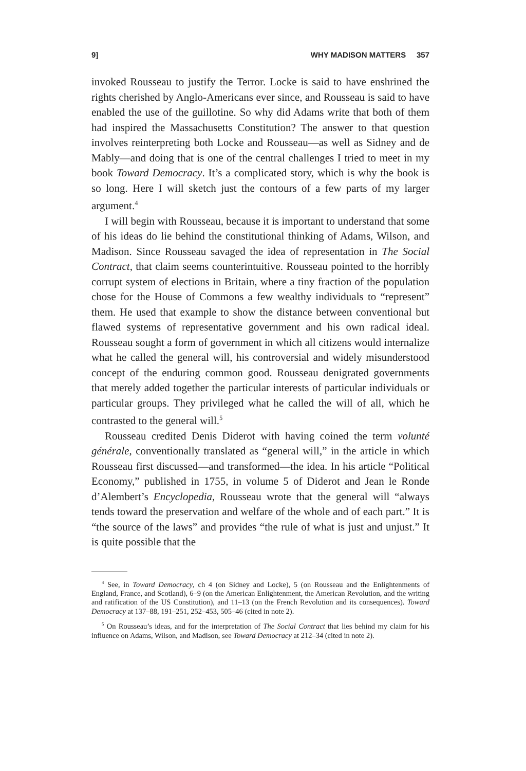9] WHY MADISON MATTERS 357
invoked Rousseau to justify the Terror. Locke is said to have enshrined the rights cherished by Anglo-Americans ever since, and Rousseau is said to have enabled the use of the guillotine. So why did Adams write that both of them had inspired the Massachusetts Constitution? The answer to that question involves reinterpreting both Locke and Rousseau—as well as Sidney and de Mably—and doing that is one of the central challenges I tried to meet in my book Toward Democracy. It’s a complicated story, which is why the book is so long. Here I will sketch just the contours of a few parts of my larger argument.<sup>4</sup>
I will begin with Rousseau, because it is important to understand that some of his ideas do lie behind the constitutional thinking of Adams, Wilson, and Madison. Since Rousseau savaged the idea of representation in The Social Contract, that claim seems counterintuitive. Rousseau pointed to the horribly corrupt system of elections in Britain, where a tiny fraction of the population chose for the House of Commons a few wealthy individuals to “represent” them. He used that example to show the distance between conventional but flawed systems of representative government and his own radical ideal. Rousseau sought a form of government in which all citizens would internalize what he called the general will, his controversial and widely misunderstood concept of the enduring common good. Rousseau denigrated governments that merely added together the particular interests of particular individuals or particular groups. They privileged what he called the will of all, which he contrasted to the general will.<sup>5</sup>
Rousseau credited Denis Diderot with having coined the term volunté générale, conventionally translated as “general will,” in the article in which Rousseau first discussed—and transformed—the idea. In his article “Political Economy,” published in 1755, in volume 5 of Diderot and Jean le Ronde d’Alembert’s Encyclopedia, Rousseau wrote that the general will “always tends toward the preservation and welfare of the whole and of each part.” It is “the source of the laws” and provides “the rule of what is just and unjust.” It is quite possible that the
<sup>4</sup> See, in Toward Democracy, ch 4 (on Sidney and Locke), 5 (on Rousseau and the Enlightenments of England, France, and Scotland), 6–9 (on the American Enlightenment, the American Revolution, and the writing and ratification of the US Constitution), and 11–13 (on the French Revolution and its consequences). Toward Democracy at 137–88, 191–251, 252–453, 505–46 (cited in note 2).
<sup>5</sup> On Rousseau’s ideas, and for the interpretation of The Social Contract that lies behind my claim for his influence on Adams, Wilson, and Madison, see Toward Democracy at 212–34 (cited in note 2).